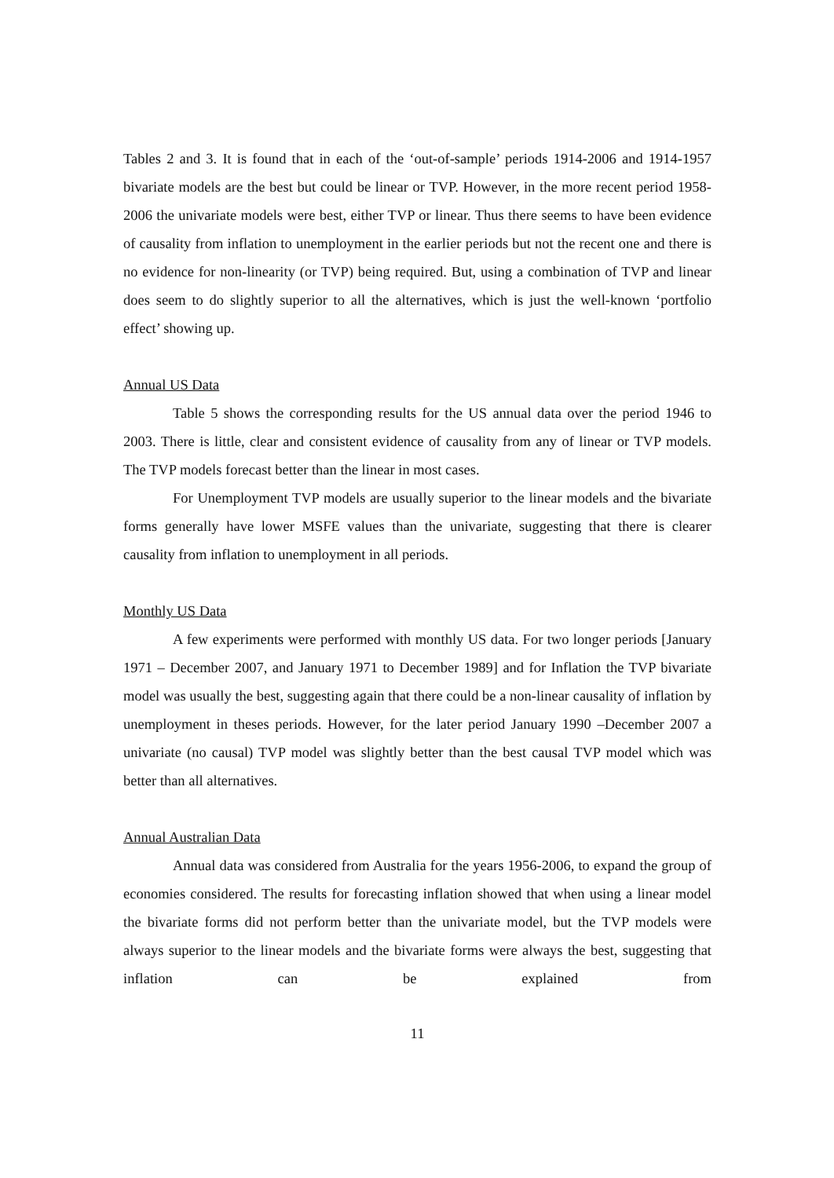Tables 2 and 3. It is found that in each of the ‘out-of-sample’ periods 1914-2006 and 1914-1957 bivariate models are the best but could be linear or TVP. However, in the more recent period 1958-2006 the univariate models were best, either TVP or linear. Thus there seems to have been evidence of causality from inflation to unemployment in the earlier periods but not the recent one and there is no evidence for non-linearity (or TVP) being required. But, using a combination of TVP and linear does seem to do slightly superior to all the alternatives, which is just the well-known ‘portfolio effect’ showing up.
Annual US Data
Table 5 shows the corresponding results for the US annual data over the period 1946 to 2003. There is little, clear and consistent evidence of causality from any of linear or TVP models. The TVP models forecast better than the linear in most cases.
For Unemployment TVP models are usually superior to the linear models and the bivariate forms generally have lower MSFE values than the univariate, suggesting that there is clearer causality from inflation to unemployment in all periods.
Monthly US Data
A few experiments were performed with monthly US data. For two longer periods [January 1971 – December 2007, and January 1971 to December 1989] and for Inflation the TVP bivariate model was usually the best, suggesting again that there could be a non-linear causality of inflation by unemployment in theses periods. However, for the later period January 1990 –December 2007 a univariate (no causal) TVP model was slightly better than the best causal TVP model which was better than all alternatives.
Annual Australian Data
Annual data was considered from Australia for the years 1956-2006, to expand the group of economies considered. The results for forecasting inflation showed that when using a linear model the bivariate forms did not perform better than the univariate model, but the TVP models were always superior to the linear models and the bivariate forms were always the best, suggesting that inflation can be explained from
11